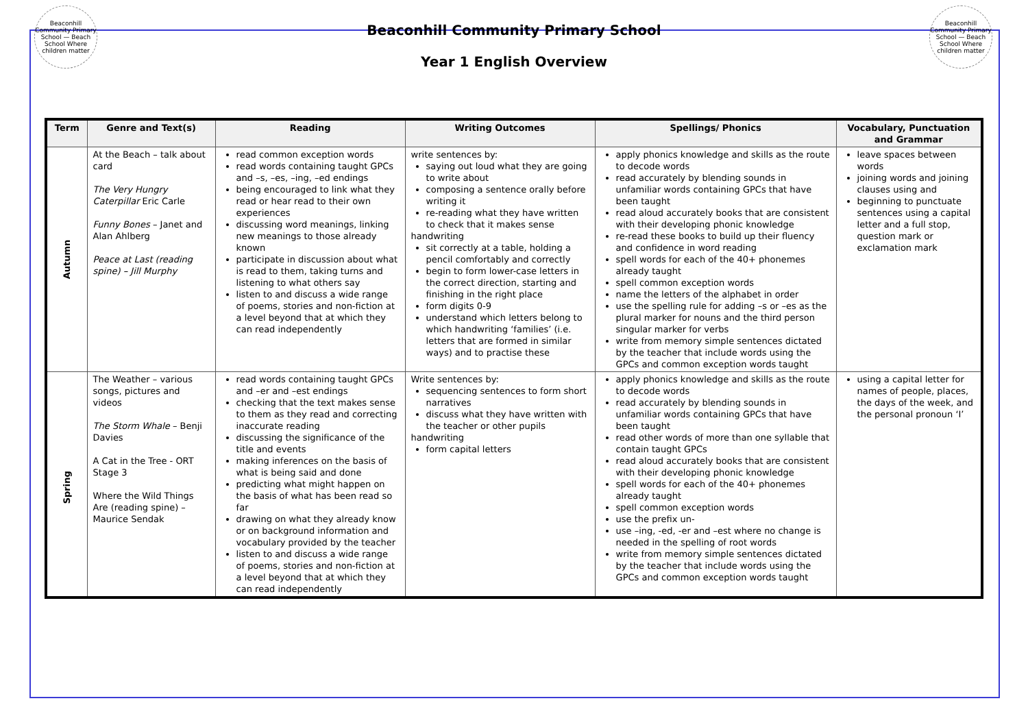Beaconhill Community Primary School — Beach School Where children matter
Beaconhill Community Primary School
Year 1 English Overview
Beaconhill Community Primary School — Beach School Where children matter
| Term | Genre and Text(s) | Reading | Writing Outcomes | Spellings/ Phonics | Vocabulary, Punctuation and Grammar |
| --- | --- | --- | --- | --- | --- |
| Autumn | At the Beach – talk about card The Very Hungry Caterpillar Eric Carle Funny Bones – Janet and Alan Ahlberg Peace at Last (reading spine) – Jill Murphy | read common exception words read words containing taught GPCs and –s, –es, –ing, –ed endings being encouraged to link what they read or hear read to their own experiences discussing word meanings, linking new meanings to those already known participate in discussion about what is read to them, taking turns and listening to what others say listen to and discuss a wide range of poems, stories and non-fiction at a level beyond that at which they can read independently | write sentences by: saying out loud what they are going to write about composing a sentence orally before writing it re-reading what they have written to check that it makes sense handwriting sit correctly at a table, holding a pencil comfortably and correctly begin to form lower-case letters in the correct direction, starting and finishing in the right place form digits 0-9 understand which letters belong to which handwriting ‘families’ (i.e. letters that are formed in similar ways) and to practise these | apply phonics knowledge and skills as the route to decode words read accurately by blending sounds in unfamiliar words containing GPCs that have been taught read aloud accurately books that are consistent with their developing phonic knowledge re-read these books to build up their fluency and confidence in word reading spell words for each of the 40+ phonemes already taught spell common exception words name the letters of the alphabet in order use the spelling rule for adding –s or –es as the plural marker for nouns and the third person singular marker for verbs write from memory simple sentences dictated by the teacher that include words using the GPCs and common exception words taught | leave spaces between words joining words and joining clauses using and beginning to punctuate sentences using a capital letter and a full stop, question mark or exclamation mark |
| Spring | The Weather – various songs, pictures and videos The Storm Whale – Benji Davies A Cat in the Tree - ORT Stage 3 Where the Wild Things Are (reading spine) – Maurice Sendak | read words containing taught GPCs and –er and –est endings checking that the text makes sense to them as they read and correcting inaccurate reading discussing the significance of the title and events making inferences on the basis of what is being said and done predicting what might happen on the basis of what has been read so far drawing on what they already know or on background information and vocabulary provided by the teacher listen to and discuss a wide range of poems, stories and non-fiction at a level beyond that at which they can read independently | Write sentences by: sequencing sentences to form short narratives discuss what they have written with the teacher or other pupils handwriting form capital letters | apply phonics knowledge and skills as the route to decode words read accurately by blending sounds in unfamiliar words containing GPCs that have been taught read other words of more than one syllable that contain taught GPCs read aloud accurately books that are consistent with their developing phonic knowledge spell words for each of the 40+ phonemes already taught spell common exception words use the prefix un- use –ing, -ed, -er and –est where no change is needed in the spelling of root words write from memory simple sentences dictated by the teacher that include words using the GPCs and common exception words taught | using a capital letter for names of people, places, the days of the week, and the personal pronoun ‘I’ |